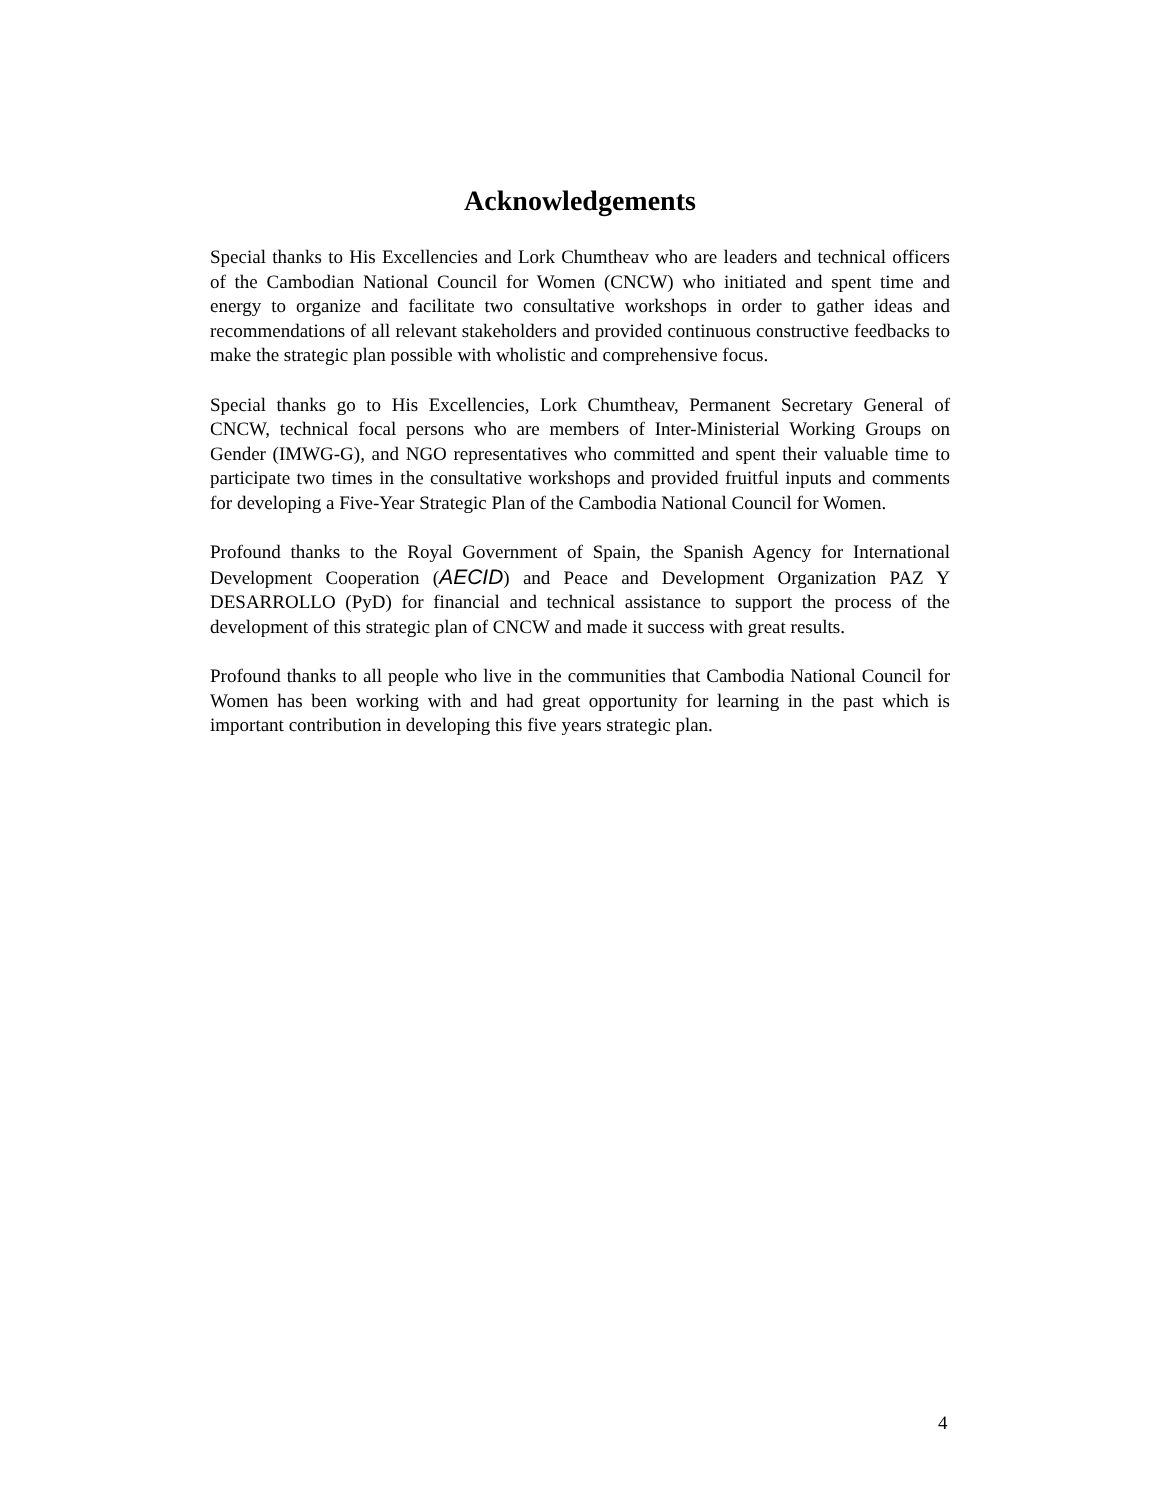Acknowledgements
Special thanks to His Excellencies and Lork Chumtheav who are leaders and technical officers of the Cambodian National Council for Women (CNCW) who initiated and spent time and energy to organize and facilitate two consultative workshops in order to gather ideas and recommendations of all relevant stakeholders and provided continuous constructive feedbacks to make the strategic plan possible with wholistic and comprehensive focus.
Special thanks go to His Excellencies, Lork Chumtheav, Permanent Secretary General of CNCW, technical focal persons who are members of Inter-Ministerial Working Groups on Gender (IMWG-G), and NGO representatives who committed and spent their valuable time to participate two times in the consultative workshops and provided fruitful inputs and comments for developing a Five-Year Strategic Plan of the Cambodia National Council for Women.
Profound thanks to the Royal Government of Spain, the Spanish Agency for International Development Cooperation (AECID) and Peace and Development Organization PAZ Y DESARROLLO (PyD) for financial and technical assistance to support the process of the development of this strategic plan of CNCW and made it success with great results.
Profound thanks to all people who live in the communities that Cambodia National Council for Women has been working with and had great opportunity for learning in the past which is important contribution in developing this five years strategic plan.
4